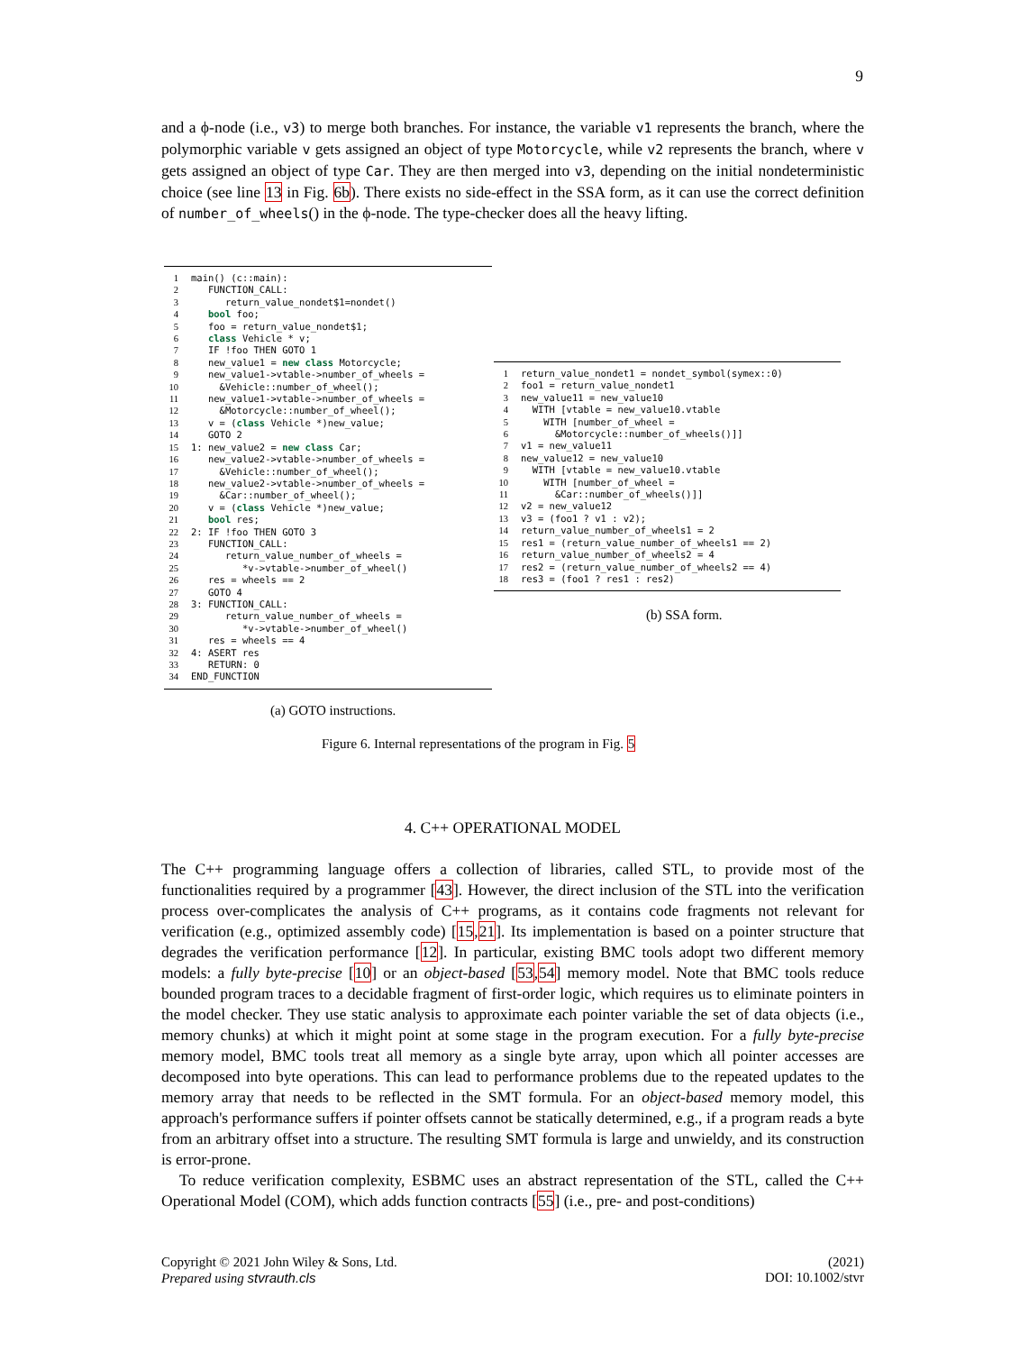9
and a ϕ-node (i.e., v3) to merge both branches. For instance, the variable v1 represents the branch, where the polymorphic variable v gets assigned an object of type Motorcycle, while v2 represents the branch, where v gets assigned an object of type Car. They are then merged into v3, depending on the initial nondeterministic choice (see line 13 in Fig. 6b). There exists no side-effect in the SSA form, as it can use the correct definition of number_of_wheels() in the ϕ-node. The type-checker does all the heavy lifting.
1main() (c::main):
2   FUNCTION_CALL:
3      return_value_nondet$1=nondet()
4   bool foo;
5   foo = return_value_nondet$1;
6   class Vehicle * v;
7   IF !foo THEN GOTO 1
8   new_value1 = new class Motorcycle;
9   new_value1->vtable->number_of_wheels =
10     &Vehicle::number_of_wheel();
11   new_value1->vtable->number_of_wheels =
12     &Motorcycle::number_of_wheel();
13   v = (class Vehicle *)new_value;
14   GOTO 2
151: new_value2 = new class Car;
16   new_value2->vtable->number_of_wheels =
17     &Vehicle::number_of_wheel();
18   new_value2->vtable->number_of_wheels =
19     &Car::number_of_wheel();
20   v = (class Vehicle *)new_value;
21   bool res;
222: IF !foo THEN GOTO 3
23   FUNCTION_CALL:
24      return_value_number_of_wheels =
25         *v->vtable->number_of_wheel()
26   res = wheels == 2
27   GOTO 4
283: FUNCTION_CALL:
29      return_value_number_of_wheels =
30         *v->vtable->number_of_wheel()
31   res = wheels == 4
324: ASERT res
33   RETURN: 0
34 END_FUNCTION
1return_value_nondet1 = nondet_symbol(symex::0)
2foo1 = return_value_nondet1
3new_value11 = new_value10
4  WITH [vtable = new_value10.vtable
5    WITH [number_of_wheel =
6      &Motorcycle::number_of_wheels()]]
7v1 = new_value11
8new_value12 = new_value10
9  WITH [vtable = new_value10.vtable
10    WITH [number_of_wheel =
11      &Car::number_of_wheels()]]
12v2 = new_value12
13v3 = (foo1 ? v1 : v2);
14return_value_number_of_wheels1 = 2
15res1 = (return_value_number_of_wheels1 == 2)
16return_value_number_of_wheels2 = 4
17res2 = (return_value_number_of_wheels2 == 4)
18res3 = (foo1 ? res1 : res2)
(b) SSA form.
(a) GOTO instructions.
Figure 6. Internal representations of the program in Fig. 5
4. C++ OPERATIONAL MODEL
The C++ programming language offers a collection of libraries, called STL, to provide most of the functionalities required by a programmer [43]. However, the direct inclusion of the STL into the verification process over-complicates the analysis of C++ programs, as it contains code fragments not relevant for verification (e.g., optimized assembly code) [15,21]. Its implementation is based on a pointer structure that degrades the verification performance [12]. In particular, existing BMC tools adopt two different memory models: a fully byte-precise [10] or an object-based [53,54] memory model. Note that BMC tools reduce bounded program traces to a decidable fragment of first-order logic, which requires us to eliminate pointers in the model checker. They use static analysis to approximate each pointer variable the set of data objects (i.e., memory chunks) at which it might point at some stage in the program execution. For a fully byte-precise memory model, BMC tools treat all memory as a single byte array, upon which all pointer accesses are decomposed into byte operations. This can lead to performance problems due to the repeated updates to the memory array that needs to be reflected in the SMT formula. For an object-based memory model, this approach's performance suffers if pointer offsets cannot be statically determined, e.g., if a program reads a byte from an arbitrary offset into a structure. The resulting SMT formula is large and unwieldy, and its construction is error-prone.
To reduce verification complexity, ESBMC uses an abstract representation of the STL, called the C++ Operational Model (COM), which adds function contracts [55] (i.e., pre- and post-conditions)
Copyright © 2021 John Wiley & Sons, Ltd.
Prepared using stvrauth.cls
(2021)
DOI: 10.1002/stvr